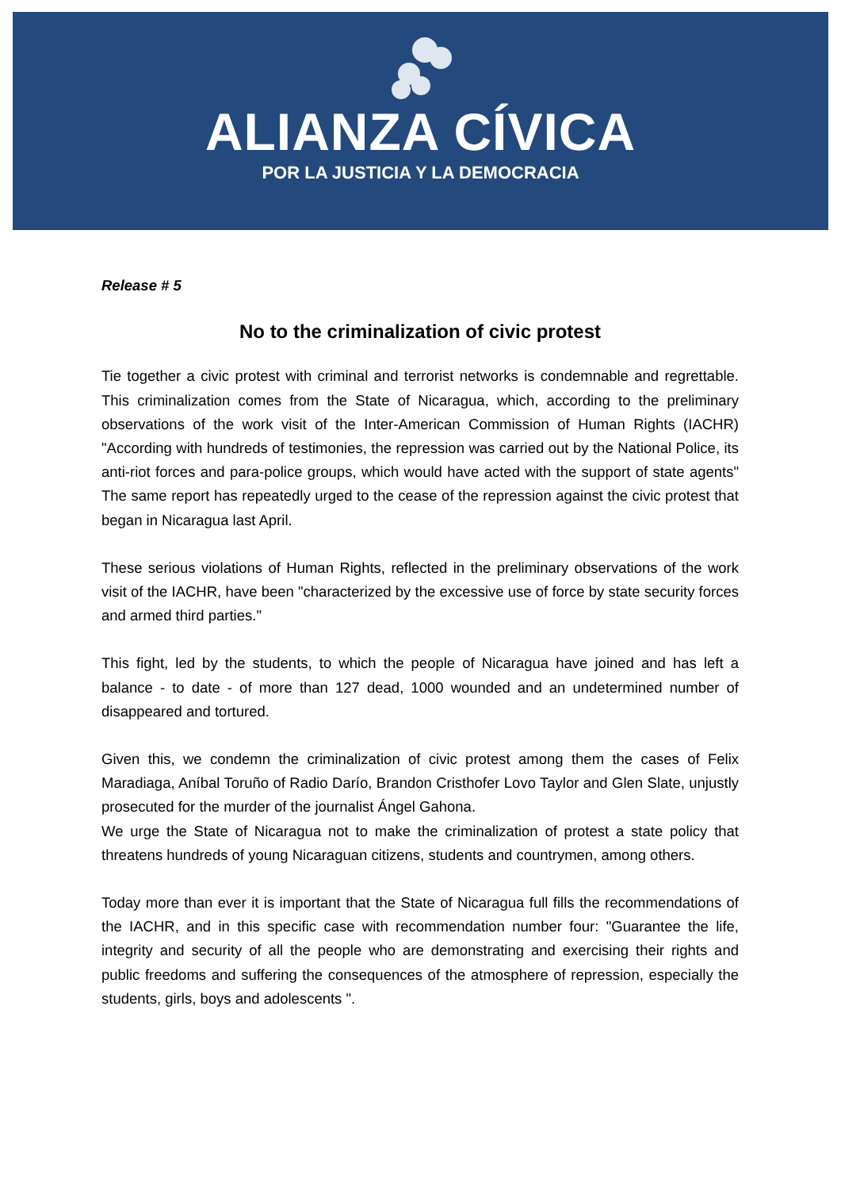ALIANZA CÍVICA
POR LA JUSTICIA Y LA DEMOCRACIA
Release # 5
No to the criminalization of civic protest
Tie together a civic protest with criminal and terrorist networks is condemnable and regrettable. This criminalization comes from the State of Nicaragua, which, according to the preliminary observations of the work visit of the Inter-American Commission of Human Rights (IACHR) "According with hundreds of testimonies, the repression was carried out by the National Police, its anti-riot forces and para-police groups, which would have acted with the support of state agents" The same report has repeatedly urged to the cease of the repression against the civic protest that began in Nicaragua last April.
These serious violations of Human Rights, reflected in the preliminary observations of the work visit of the IACHR, have been "characterized by the excessive use of force by state security forces and armed third parties."
This fight, led by the students, to which the people of Nicaragua have joined and has left a balance - to date - of more than 127 dead, 1000 wounded and an undetermined number of disappeared and tortured.
Given this, we condemn the criminalization of civic protest among them the cases of Felix Maradiaga, Aníbal Toruño of Radio Darío, Brandon Cristhofer Lovo Taylor and Glen Slate, unjustly prosecuted for the murder of the journalist Ángel Gahona.
We urge the State of Nicaragua not to make the criminalization of protest a state policy that threatens hundreds of young Nicaraguan citizens, students and countrymen, among others.
Today more than ever it is important that the State of Nicaragua full fills the recommendations of the IACHR, and in this specific case with recommendation number four: "Guarantee the life, integrity and security of all the people who are demonstrating and exercising their rights and public freedoms and suffering the consequences of the atmosphere of repression, especially the students, girls, boys and adolescents ".